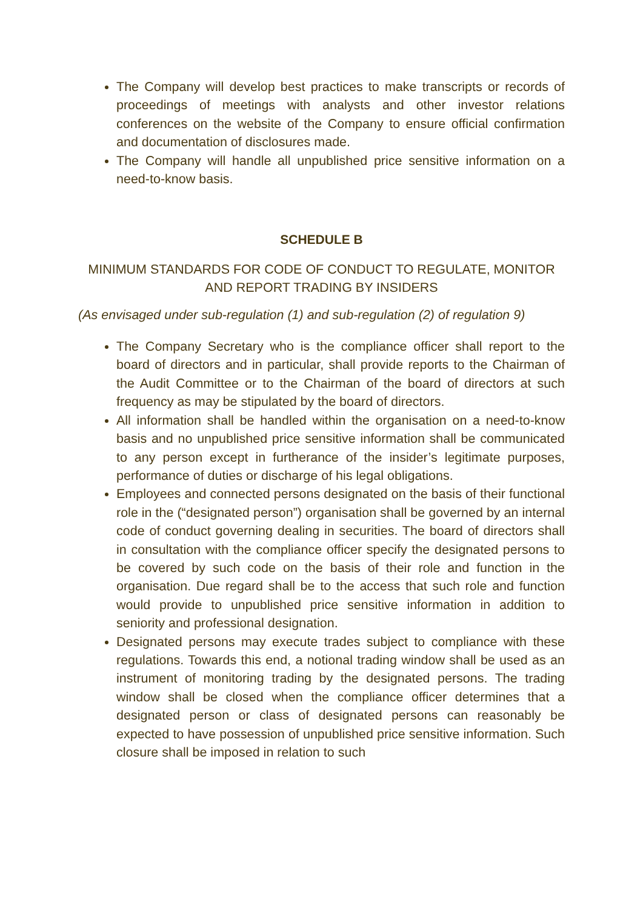The Company will develop best practices to make transcripts or records of proceedings of meetings with analysts and other investor relations conferences on the website of the Company to ensure official confirmation and documentation of disclosures made.
The Company will handle all unpublished price sensitive information on a need-to-know basis.
SCHEDULE B
MINIMUM STANDARDS FOR CODE OF CONDUCT TO REGULATE, MONITOR AND REPORT TRADING BY INSIDERS
(As envisaged under sub-regulation (1) and sub-regulation (2) of regulation 9)
The Company Secretary who is the compliance officer shall report to the board of directors and in particular, shall provide reports to the Chairman of the Audit Committee or to the Chairman of the board of directors at such frequency as may be stipulated by the board of directors.
All information shall be handled within the organisation on a need-to-know basis and no unpublished price sensitive information shall be communicated to any person except in furtherance of the insider’s legitimate purposes, performance of duties or discharge of his legal obligations.
Employees and connected persons designated on the basis of their functional role in the (“designated person”) organisation shall be governed by an internal code of conduct governing dealing in securities. The board of directors shall in consultation with the compliance officer specify the designated persons to be covered by such code on the basis of their role and function in the organisation. Due regard shall be to the access that such role and function would provide to unpublished price sensitive information in addition to seniority and professional designation.
Designated persons may execute trades subject to compliance with these regulations. Towards this end, a notional trading window shall be used as an instrument of monitoring trading by the designated persons. The trading window shall be closed when the compliance officer determines that a designated person or class of designated persons can reasonably be expected to have possession of unpublished price sensitive information. Such closure shall be imposed in relation to such